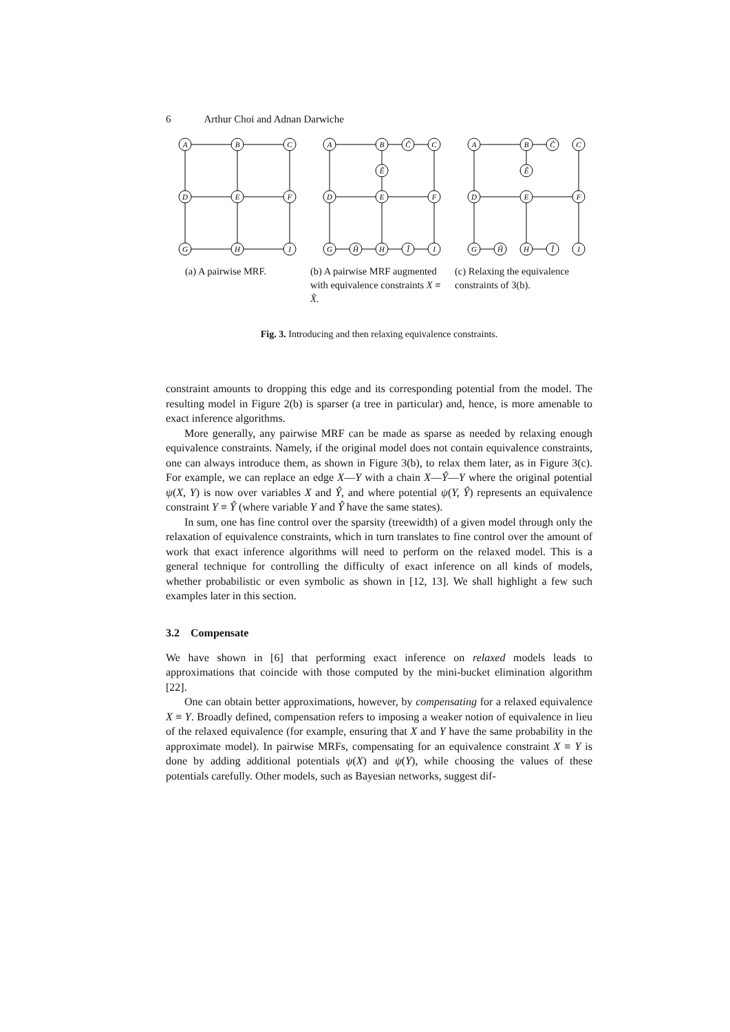6 Arthur Choi and Adnan Darwiche
A
B
C
D
E
F
G
H
I
(a) A pairwise MRF.
A
B
Ĉ
C
Ê
D
E
F
G
Ĥ
H
Î
I
(b) A pairwise MRF augmented with equivalence constraints X ≡ X̂.
A
B
Ĉ
C
Ê
D
E
F
G
Ĥ
H
Î
I
(c) Relaxing the equivalence constraints of 3(b).
Fig. 3. Introducing and then relaxing equivalence constraints.
constraint amounts to dropping this edge and its corresponding potential from the model. The resulting model in Figure 2(b) is sparser (a tree in particular) and, hence, is more amenable to exact inference algorithms.
More generally, any pairwise MRF can be made as sparse as needed by relaxing enough equivalence constraints. Namely, if the original model does not contain equivalence constraints, one can always introduce them, as shown in Figure 3(b), to relax them later, as in Figure 3(c). For example, we can replace an edge X—Y with a chain X—Ŷ—Y where the original potential ψ(X, Y) is now over variables X and Ŷ, and where potential ψ(Y, Ŷ) represents an equivalence constraint Y ≡ Ŷ (where variable Y and Ŷ have the same states).
In sum, one has fine control over the sparsity (treewidth) of a given model through only the relaxation of equivalence constraints, which in turn translates to fine control over the amount of work that exact inference algorithms will need to perform on the relaxed model. This is a general technique for controlling the difficulty of exact inference on all kinds of models, whether probabilistic or even symbolic as shown in [12, 13]. We shall highlight a few such examples later in this section.
3.2 Compensate
We have shown in [6] that performing exact inference on relaxed models leads to approximations that coincide with those computed by the mini-bucket elimination algorithm [22].
One can obtain better approximations, however, by compensating for a relaxed equivalence X ≡ Y. Broadly defined, compensation refers to imposing a weaker notion of equivalence in lieu of the relaxed equivalence (for example, ensuring that X and Y have the same probability in the approximate model). In pairwise MRFs, compensating for an equivalence constraint X ≡ Y is done by adding additional potentials ψ(X) and ψ(Y), while choosing the values of these potentials carefully. Other models, such as Bayesian networks, suggest dif-